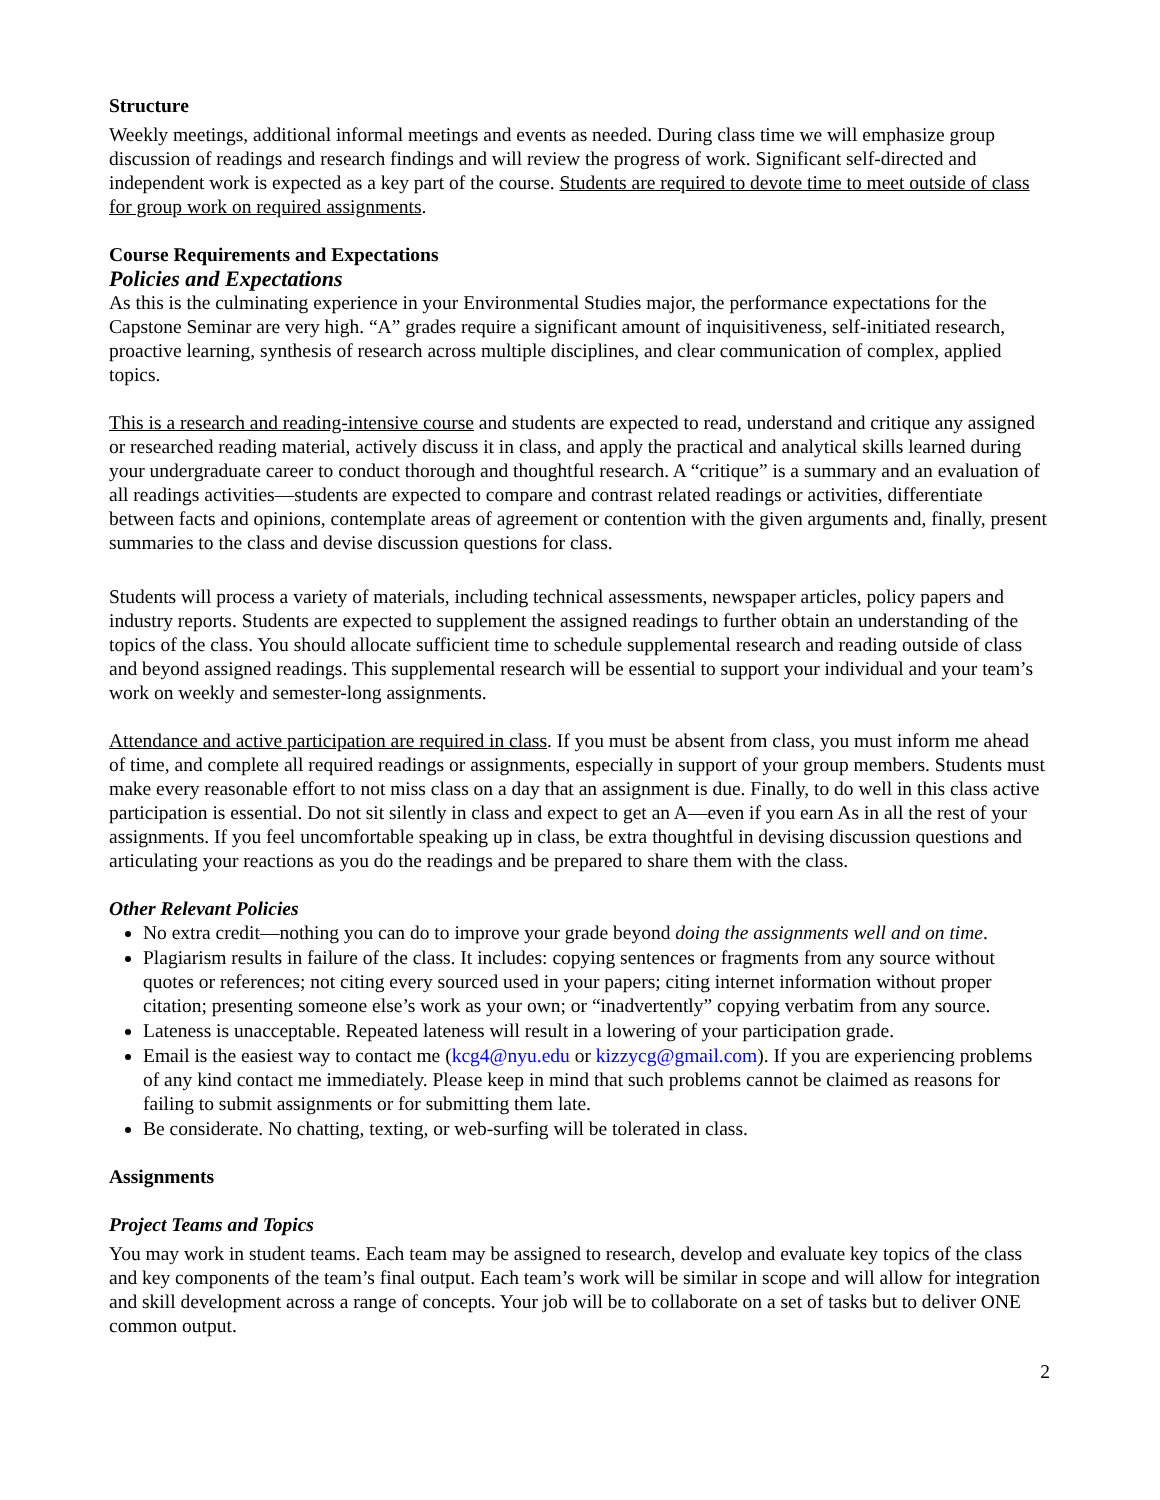Structure
Weekly meetings, additional informal meetings and events as needed. During class time we will emphasize group discussion of readings and research findings and will review the progress of work. Significant self-directed and independent work is expected as a key part of the course. Students are required to devote time to meet outside of class for group work on required assignments.
Course Requirements and Expectations
Policies and Expectations
As this is the culminating experience in your Environmental Studies major, the performance expectations for the Capstone Seminar are very high. “A” grades require a significant amount of inquisitiveness, self-initiated research, proactive learning, synthesis of research across multiple disciplines, and clear communication of complex, applied topics.
This is a research and reading-intensive course and students are expected to read, understand and critique any assigned or researched reading material, actively discuss it in class, and apply the practical and analytical skills learned during your undergraduate career to conduct thorough and thoughtful research. A “critique” is a summary and an evaluation of all readings activities—students are expected to compare and contrast related readings or activities, differentiate between facts and opinions, contemplate areas of agreement or contention with the given arguments and, finally, present summaries to the class and devise discussion questions for class.
Students will process a variety of materials, including technical assessments, newspaper articles, policy papers and industry reports. Students are expected to supplement the assigned readings to further obtain an understanding of the topics of the class. You should allocate sufficient time to schedule supplemental research and reading outside of class and beyond assigned readings. This supplemental research will be essential to support your individual and your team’s work on weekly and semester-long assignments.
Attendance and active participation are required in class. If you must be absent from class, you must inform me ahead of time, and complete all required readings or assignments, especially in support of your group members. Students must make every reasonable effort to not miss class on a day that an assignment is due. Finally, to do well in this class active participation is essential. Do not sit silently in class and expect to get an A—even if you earn As in all the rest of your assignments. If you feel uncomfortable speaking up in class, be extra thoughtful in devising discussion questions and articulating your reactions as you do the readings and be prepared to share them with the class.
Other Relevant Policies
No extra credit—nothing you can do to improve your grade beyond doing the assignments well and on time.
Plagiarism results in failure of the class. It includes: copying sentences or fragments from any source without quotes or references; not citing every sourced used in your papers; citing internet information without proper citation; presenting someone else’s work as your own; or “inadvertently” copying verbatim from any source.
Lateness is unacceptable. Repeated lateness will result in a lowering of your participation grade.
Email is the easiest way to contact me (kcg4@nyu.edu or kizzycg@gmail.com). If you are experiencing problems of any kind contact me immediately. Please keep in mind that such problems cannot be claimed as reasons for failing to submit assignments or for submitting them late.
Be considerate. No chatting, texting, or web-surfing will be tolerated in class.
Assignments
Project Teams and Topics
You may work in student teams. Each team may be assigned to research, develop and evaluate key topics of the class and key components of the team’s final output. Each team’s work will be similar in scope and will allow for integration and skill development across a range of concepts. Your job will be to collaborate on a set of tasks but to deliver ONE common output.
2